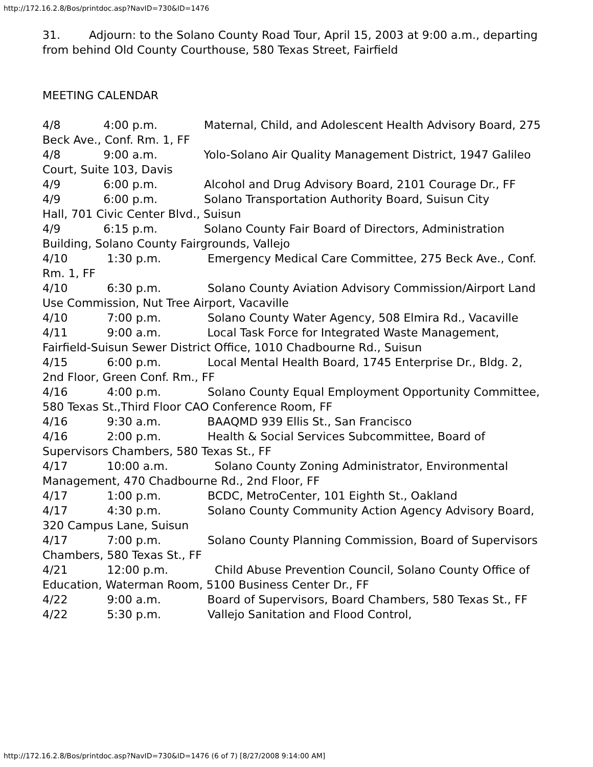http://172.16.2.8/Bos/printdoc.asp?NavID=730&ID=1476
31.        Adjourn: to the Solano County Road Tour, April 15, 2003 at 9:00 a.m., departing from behind Old County Courthouse, 580 Texas Street, Fairfield
MEETING CALENDAR
4/8            4:00 p.m.             Maternal, Child, and Adolescent Health Advisory Board, 275 Beck Ave., Conf. Rm. 1, FF
4/8            9:00 a.m.             Yolo-Solano Air Quality Management District, 1947 Galileo Court, Suite 103, Davis
4/9            6:00 p.m.             Alcohol and Drug Advisory Board, 2101 Courage Dr., FF
4/9            6:00 p.m.             Solano Transportation Authority Board, Suisun City
Hall, 701 Civic Center Blvd., Suisun
4/9            6:15 p.m.             Solano County Fair Board of Directors, Administration Building, Solano County Fairgrounds, Vallejo
4/10           1:30 p.m.             Emergency Medical Care Committee, 275 Beck Ave., Conf. Rm. 1, FF
4/10           6:30 p.m.             Solano County Aviation Advisory Commission/Airport Land Use Commission, Nut Tree Airport, Vacaville
4/10           7:00 p.m.             Solano County Water Agency, 508 Elmira Rd., Vacaville
4/11           9:00 a.m.             Local Task Force for Integrated Waste Management, Fairfield-Suisun Sewer District Office, 1010 Chadbourne Rd., Suisun
4/15           6:00 p.m.             Local Mental Health Board, 1745 Enterprise Dr., Bldg. 2, 2nd Floor, Green Conf. Rm., FF
4/16           4:00 p.m.             Solano County Equal Employment Opportunity Committee, 580 Texas St.,Third Floor CAO Conference Room, FF
4/16           9:30 a.m.             BAAQMD 939 Ellis St., San Francisco
4/16           2:00 p.m.             Health & Social Services Subcommittee, Board of Supervisors Chambers, 580 Texas St., FF
4/17           10:00 a.m.             Solano County Zoning Administrator, Environmental Management, 470 Chadbourne Rd., 2nd Floor, FF
4/17           1:00 p.m.             BCDC, MetroCenter, 101 Eighth St., Oakland
4/17           4:30 p.m.             Solano County Community Action Agency Advisory Board, 320 Campus Lane, Suisun
4/17           7:00 p.m.             Solano County Planning Commission, Board of Supervisors Chambers, 580 Texas St., FF
4/21           12:00 p.m.             Child Abuse Prevention Council, Solano County Office of Education, Waterman Room, 5100 Business Center Dr., FF
4/22           9:00 a.m.             Board of Supervisors, Board Chambers, 580 Texas St., FF
4/22           5:30 p.m.             Vallejo Sanitation and Flood Control,
http://172.16.2.8/Bos/printdoc.asp?NavID=730&ID=1476 (6 of 7) [8/27/2008 9:14:00 AM]